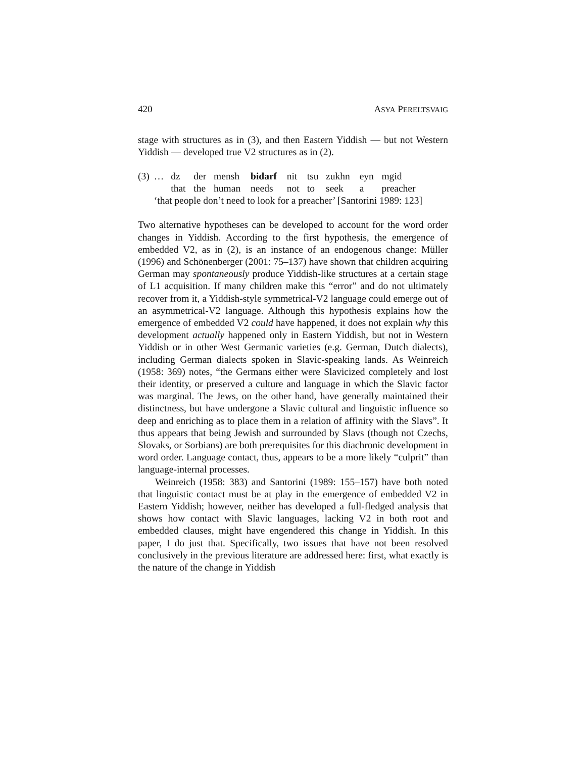420 ASYA PERELTSVAIG
stage with structures as in (3), and then Eastern Yiddish — but not Western Yiddish — developed true V2 structures as in (2).
| (3) | … | dz | der | mensh | bidarf | nit | tsu | zukhn | eyn | mgid |
| | | that | the | human | needs | not | to | seek | a | preacher |
| | ‘that people don’t need to look for a preacher’ [Santorini 1989: 123] | | | | | | | | | |
Two alternative hypotheses can be developed to account for the word order changes in Yiddish. According to the first hypothesis, the emergence of embedded V2, as in (2), is an instance of an endogenous change: Müller (1996) and Schönenberger (2001: 75–137) have shown that children acquiring German may spontaneously produce Yiddish-like structures at a certain stage of L1 acquisition. If many children make this “error” and do not ultimately recover from it, a Yiddish-style symmetrical-V2 language could emerge out of an asymmetrical-V2 language. Although this hypothesis explains how the emergence of embedded V2 could have happened, it does not explain why this development actually happened only in Eastern Yiddish, but not in Western Yiddish or in other West Germanic varieties (e.g. German, Dutch dialects), including German dialects spoken in Slavic-speaking lands. As Weinreich (1958: 369) notes, “the Germans either were Slavicized completely and lost their identity, or preserved a culture and language in which the Slavic factor was marginal. The Jews, on the other hand, have generally maintained their distinctness, but have undergone a Slavic cultural and linguistic influence so deep and enriching as to place them in a relation of affinity with the Slavs”. It thus appears that being Jewish and surrounded by Slavs (though not Czechs, Slovaks, or Sorbians) are both prerequisites for this diachronic development in word order. Language contact, thus, appears to be a more likely “culprit” than language-internal processes.
Weinreich (1958: 383) and Santorini (1989: 155–157) have both noted that linguistic contact must be at play in the emergence of embedded V2 in Eastern Yiddish; however, neither has developed a full-fledged analysis that shows how contact with Slavic languages, lacking V2 in both root and embedded clauses, might have engendered this change in Yiddish. In this paper, I do just that. Specifically, two issues that have not been resolved conclusively in the previous literature are addressed here: first, what exactly is the nature of the change in Yiddish